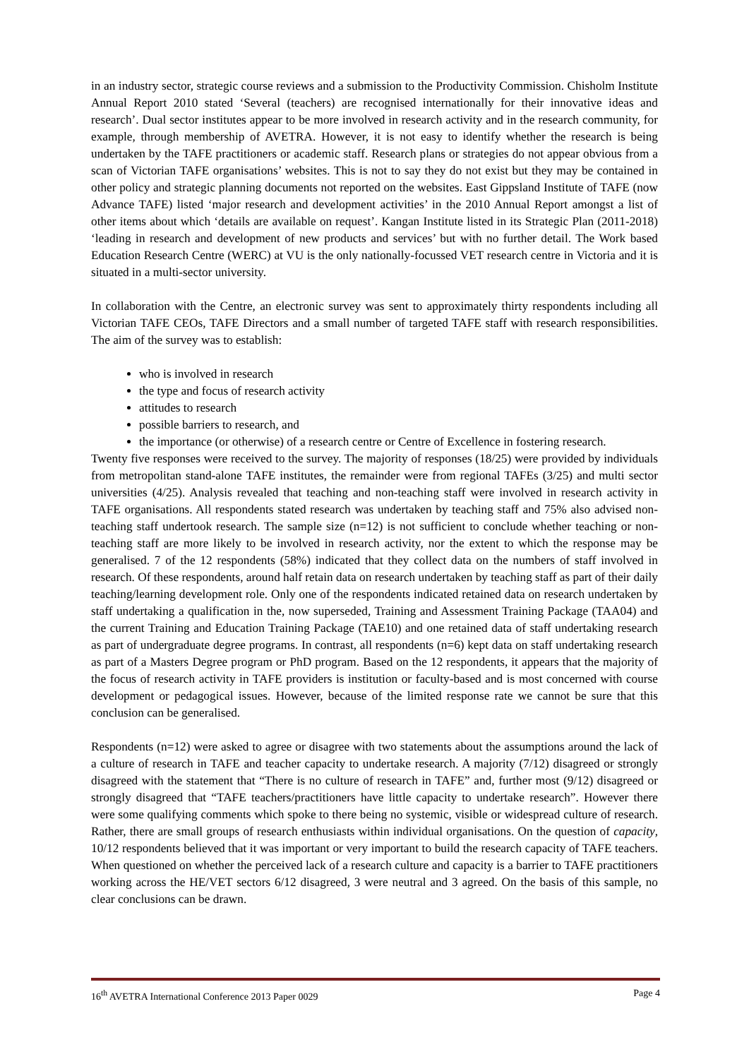in an industry sector, strategic course reviews and a submission to the Productivity Commission. Chisholm Institute Annual Report 2010 stated ‘Several (teachers) are recognised internationally for their innovative ideas and research’. Dual sector institutes appear to be more involved in research activity and in the research community, for example, through membership of AVETRA. However, it is not easy to identify whether the research is being undertaken by the TAFE practitioners or academic staff. Research plans or strategies do not appear obvious from a scan of Victorian TAFE organisations’ websites. This is not to say they do not exist but they may be contained in other policy and strategic planning documents not reported on the websites. East Gippsland Institute of TAFE (now Advance TAFE) listed ‘major research and development activities’ in the 2010 Annual Report amongst a list of other items about which ‘details are available on request’. Kangan Institute listed in its Strategic Plan (2011-2018) ‘leading in research and development of new products and services’ but with no further detail. The Work based Education Research Centre (WERC) at VU is the only nationally-focussed VET research centre in Victoria and it is situated in a multi-sector university.
In collaboration with the Centre, an electronic survey was sent to approximately thirty respondents including all Victorian TAFE CEOs, TAFE Directors and a small number of targeted TAFE staff with research responsibilities. The aim of the survey was to establish:
who is involved in research
the type and focus of research activity
attitudes to research
possible barriers to research, and
the importance (or otherwise) of a research centre or Centre of Excellence in fostering research.
Twenty five responses were received to the survey. The majority of responses (18/25) were provided by individuals from metropolitan stand-alone TAFE institutes, the remainder were from regional TAFEs (3/25) and multi sector universities (4/25). Analysis revealed that teaching and non-teaching staff were involved in research activity in TAFE organisations. All respondents stated research was undertaken by teaching staff and 75% also advised non-teaching staff undertook research. The sample size (n=12) is not sufficient to conclude whether teaching or non-teaching staff are more likely to be involved in research activity, nor the extent to which the response may be generalised. 7 of the 12 respondents (58%) indicated that they collect data on the numbers of staff involved in research. Of these respondents, around half retain data on research undertaken by teaching staff as part of their daily teaching/learning development role. Only one of the respondents indicated retained data on research undertaken by staff undertaking a qualification in the, now superseded, Training and Assessment Training Package (TAA04) and the current Training and Education Training Package (TAE10) and one retained data of staff undertaking research as part of undergraduate degree programs. In contrast, all respondents (n=6) kept data on staff undertaking research as part of a Masters Degree program or PhD program. Based on the 12 respondents, it appears that the majority of the focus of research activity in TAFE providers is institution or faculty-based and is most concerned with course development or pedagogical issues. However, because of the limited response rate we cannot be sure that this conclusion can be generalised.
Respondents (n=12) were asked to agree or disagree with two statements about the assumptions around the lack of a culture of research in TAFE and teacher capacity to undertake research. A majority (7/12) disagreed or strongly disagreed with the statement that “There is no culture of research in TAFE” and, further most (9/12) disagreed or strongly disagreed that “TAFE teachers/practitioners have little capacity to undertake research”. However there were some qualifying comments which spoke to there being no systemic, visible or widespread culture of research. Rather, there are small groups of research enthusiasts within individual organisations. On the question of capacity, 10/12 respondents believed that it was important or very important to build the research capacity of TAFE teachers. When questioned on whether the perceived lack of a research culture and capacity is a barrier to TAFE practitioners working across the HE/VET sectors 6/12 disagreed, 3 were neutral and 3 agreed. On the basis of this sample, no clear conclusions can be drawn.
16<sup>th</sup> AVETRA International Conference 2013 Paper 0029 Page 4